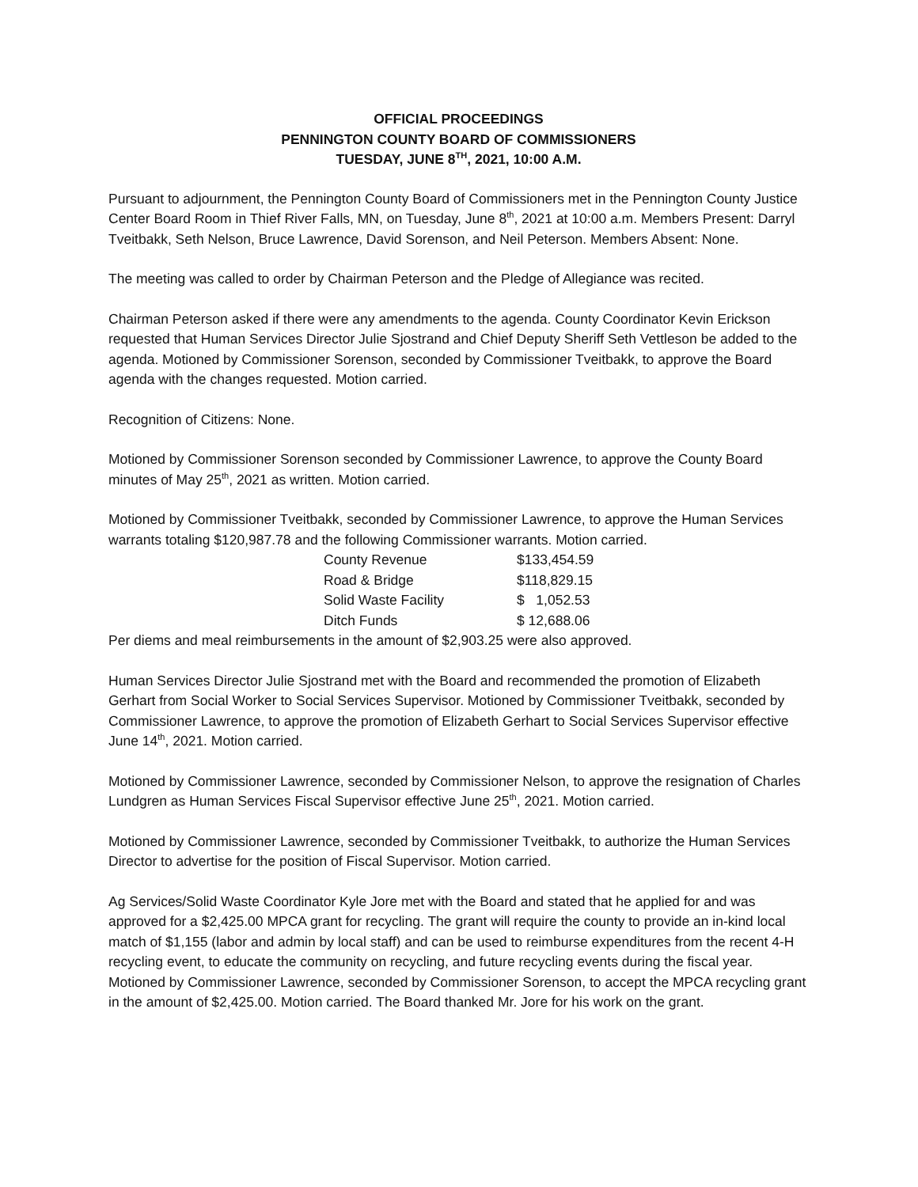OFFICIAL PROCEEDINGS
PENNINGTON COUNTY BOARD OF COMMISSIONERS
TUESDAY, JUNE 8<sup>TH</sup>, 2021, 10:00 A.M.
Pursuant to adjournment, the Pennington County Board of Commissioners met in the Pennington County Justice Center Board Room in Thief River Falls, MN, on Tuesday, June 8<sup>th</sup>, 2021 at 10:00 a.m. Members Present: Darryl Tveitbakk, Seth Nelson, Bruce Lawrence, David Sorenson, and Neil Peterson. Members Absent: None.
The meeting was called to order by Chairman Peterson and the Pledge of Allegiance was recited.
Chairman Peterson asked if there were any amendments to the agenda. County Coordinator Kevin Erickson requested that Human Services Director Julie Sjostrand and Chief Deputy Sheriff Seth Vettleson be added to the agenda. Motioned by Commissioner Sorenson, seconded by Commissioner Tveitbakk, to approve the Board agenda with the changes requested. Motion carried.
Recognition of Citizens: None.
Motioned by Commissioner Sorenson seconded by Commissioner Lawrence, to approve the County Board minutes of May 25<sup>th</sup>, 2021 as written. Motion carried.
Motioned by Commissioner Tveitbakk, seconded by Commissioner Lawrence, to approve the Human Services warrants totaling $120,987.78 and the following Commissioner warrants. Motion carried.
| County Revenue | $133,454.59 |
| Road & Bridge | $118,829.15 |
| Solid Waste Facility | $ 1,052.53 |
| Ditch Funds | $ 12,688.06 |
Per diems and meal reimbursements in the amount of $2,903.25 were also approved.
Human Services Director Julie Sjostrand met with the Board and recommended the promotion of Elizabeth Gerhart from Social Worker to Social Services Supervisor. Motioned by Commissioner Tveitbakk, seconded by Commissioner Lawrence, to approve the promotion of Elizabeth Gerhart to Social Services Supervisor effective June 14<sup>th</sup>, 2021. Motion carried.
Motioned by Commissioner Lawrence, seconded by Commissioner Nelson, to approve the resignation of Charles Lundgren as Human Services Fiscal Supervisor effective June 25<sup>th</sup>, 2021. Motion carried.
Motioned by Commissioner Lawrence, seconded by Commissioner Tveitbakk, to authorize the Human Services Director to advertise for the position of Fiscal Supervisor. Motion carried.
Ag Services/Solid Waste Coordinator Kyle Jore met with the Board and stated that he applied for and was approved for a $2,425.00 MPCA grant for recycling. The grant will require the county to provide an in-kind local match of $1,155 (labor and admin by local staff) and can be used to reimburse expenditures from the recent 4-H recycling event, to educate the community on recycling, and future recycling events during the fiscal year. Motioned by Commissioner Lawrence, seconded by Commissioner Sorenson, to accept the MPCA recycling grant in the amount of $2,425.00. Motion carried. The Board thanked Mr. Jore for his work on the grant.